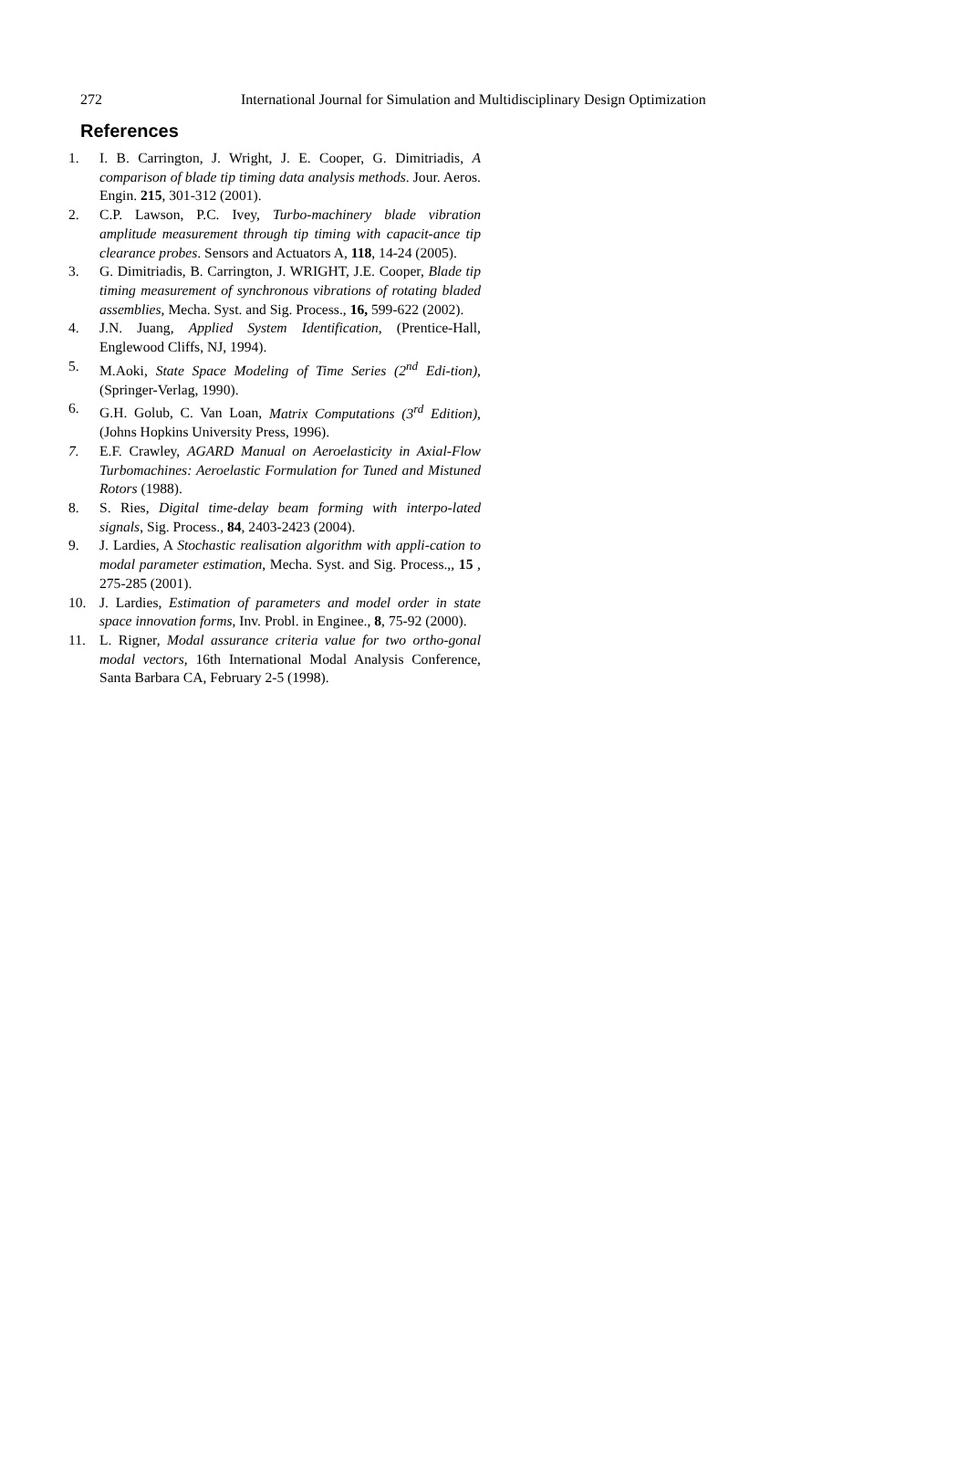272 International Journal for Simulation and Multidisciplinary Design Optimization
References
1. I. B. Carrington, J. Wright, J. E. Cooper, G. Dimitriadis, A comparison of blade tip timing data analysis methods. Jour. Aeros. Engin. 215, 301-312 (2001).
2. C.P. Lawson, P.C. Ivey, Turbo-machinery blade vibration amplitude measurement through tip timing with capacit-ance tip clearance probes. Sensors and Actuators A, 118, 14-24 (2005).
3. G. Dimitriadis, B. Carrington, J. WRIGHT, J.E. Cooper, Blade tip timing measurement of synchronous vibrations of rotating bladed assemblies, Mecha. Syst. and Sig. Process., 16, 599-622 (2002).
4. J.N. Juang, Applied System Identification, (Prentice-Hall, Englewood Cliffs, NJ, 1994).
5. M.Aoki, State Space Modeling of Time Series (2<sup>nd</sup> Edi-tion), (Springer-Verlag, 1990).
6. G.H. Golub, C. Van Loan, Matrix Computations (3<sup>rd</sup> Edition), (Johns Hopkins University Press, 1996).
7. E.F. Crawley, AGARD Manual on Aeroelasticity in Axial-Flow Turbomachines: Aeroelastic Formulation for Tuned and Mistuned Rotors (1988).
8. S. Ries, Digital time-delay beam forming with interpo-lated signals, Sig. Process., 84, 2403-2423 (2004).
9. J. Lardies, A Stochastic realisation algorithm with appli-cation to modal parameter estimation, Mecha. Syst. and Sig. Process.,, 15 , 275-285 (2001).
10. J. Lardies, Estimation of parameters and model order in state space innovation forms, Inv. Probl. in Enginee., 8, 75-92 (2000).
11. L. Rigner, Modal assurance criteria value for two ortho-gonal modal vectors, 16th International Modal Analysis Conference, Santa Barbara CA, February 2-5 (1998).